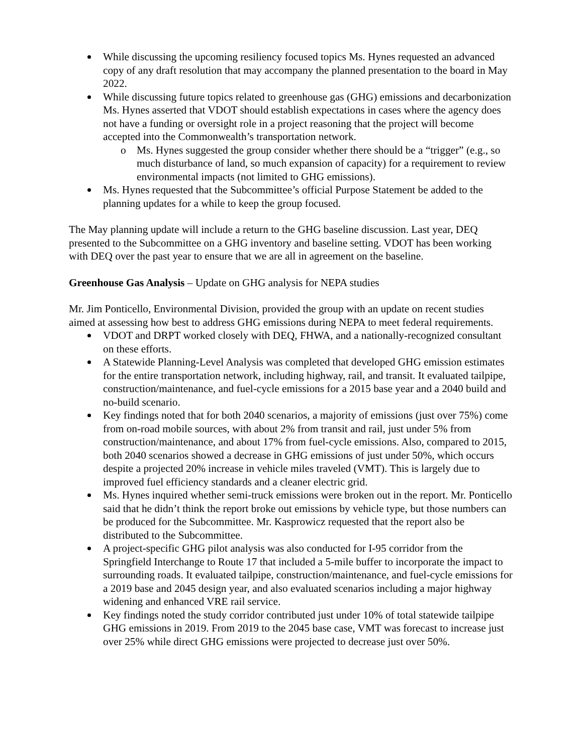While discussing the upcoming resiliency focused topics Ms. Hynes requested an advanced copy of any draft resolution that may accompany the planned presentation to the board in May 2022.
While discussing future topics related to greenhouse gas (GHG) emissions and decarbonization Ms. Hynes asserted that VDOT should establish expectations in cases where the agency does not have a funding or oversight role in a project reasoning that the project will become accepted into the Commonwealth’s transportation network.
o Ms. Hynes suggested the group consider whether there should be a “trigger” (e.g., so much disturbance of land, so much expansion of capacity) for a requirement to review environmental impacts (not limited to GHG emissions).
Ms. Hynes requested that the Subcommittee’s official Purpose Statement be added to the planning updates for a while to keep the group focused.
The May planning update will include a return to the GHG baseline discussion. Last year, DEQ presented to the Subcommittee on a GHG inventory and baseline setting. VDOT has been working with DEQ over the past year to ensure that we are all in agreement on the baseline.
Greenhouse Gas Analysis – Update on GHG analysis for NEPA studies
Mr. Jim Ponticello, Environmental Division, provided the group with an update on recent studies aimed at assessing how best to address GHG emissions during NEPA to meet federal requirements.
VDOT and DRPT worked closely with DEQ, FHWA, and a nationally-recognized consultant on these efforts.
A Statewide Planning-Level Analysis was completed that developed GHG emission estimates for the entire transportation network, including highway, rail, and transit. It evaluated tailpipe, construction/maintenance, and fuel-cycle emissions for a 2015 base year and a 2040 build and no-build scenario.
Key findings noted that for both 2040 scenarios, a majority of emissions (just over 75%) come from on-road mobile sources, with about 2% from transit and rail, just under 5% from construction/maintenance, and about 17% from fuel-cycle emissions. Also, compared to 2015, both 2040 scenarios showed a decrease in GHG emissions of just under 50%, which occurs despite a projected 20% increase in vehicle miles traveled (VMT). This is largely due to improved fuel efficiency standards and a cleaner electric grid.
Ms. Hynes inquired whether semi-truck emissions were broken out in the report. Mr. Ponticello said that he didn’t think the report broke out emissions by vehicle type, but those numbers can be produced for the Subcommittee. Mr. Kasprowicz requested that the report also be distributed to the Subcommittee.
A project-specific GHG pilot analysis was also conducted for I-95 corridor from the Springfield Interchange to Route 17 that included a 5-mile buffer to incorporate the impact to surrounding roads. It evaluated tailpipe, construction/maintenance, and fuel-cycle emissions for a 2019 base and 2045 design year, and also evaluated scenarios including a major highway widening and enhanced VRE rail service.
Key findings noted the study corridor contributed just under 10% of total statewide tailpipe GHG emissions in 2019. From 2019 to the 2045 base case, VMT was forecast to increase just over 25% while direct GHG emissions were projected to decrease just over 50%.